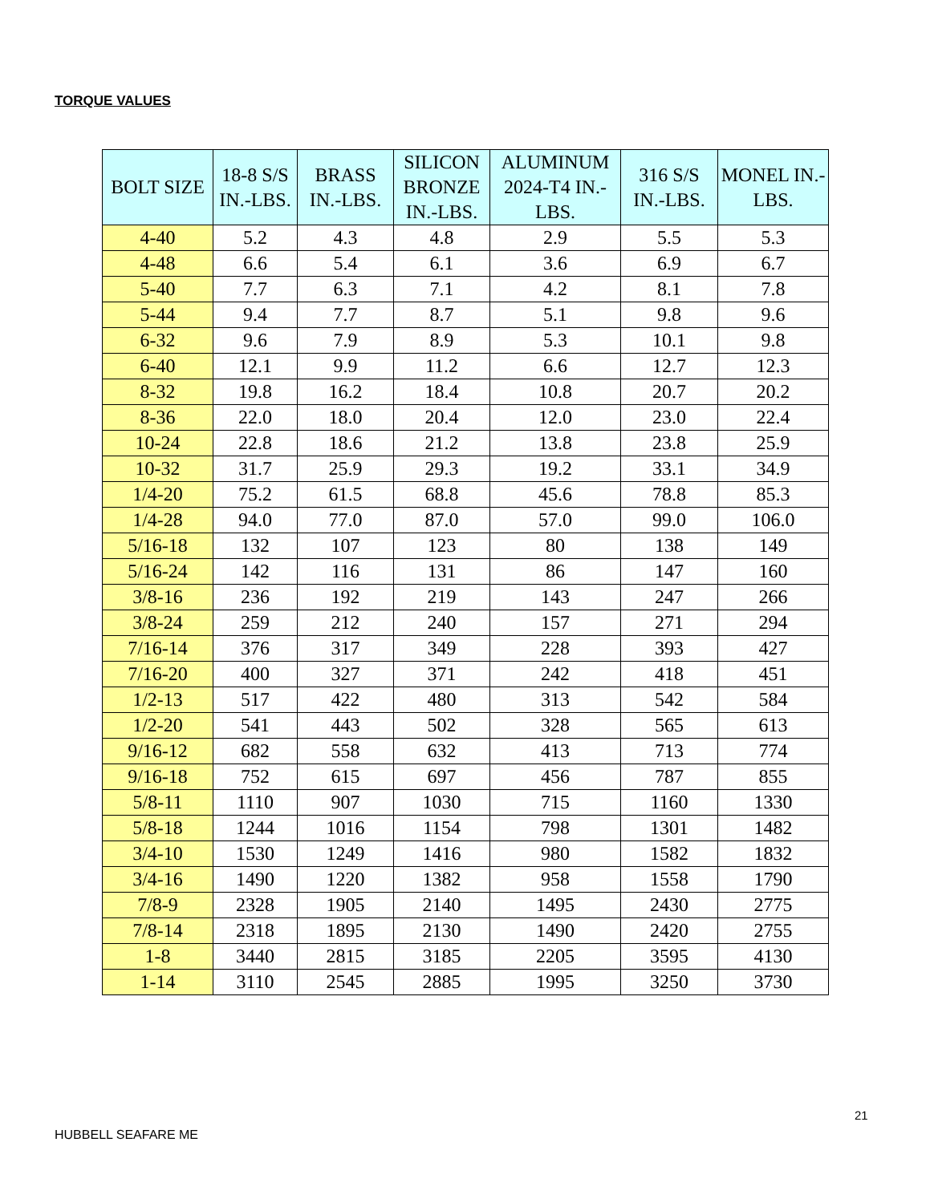TORQUE VALUES
| BOLT SIZE | 18-8 S/S IN.-LBS. | BRASS IN.-LBS. | SILICON BRONZE IN.-LBS. | ALUMINUM 2024-T4 IN.-LBS. | 316 S/S IN.-LBS. | MONEL IN.-LBS. |
| --- | --- | --- | --- | --- | --- | --- |
| 4-40 | 5.2 | 4.3 | 4.8 | 2.9 | 5.5 | 5.3 |
| 4-48 | 6.6 | 5.4 | 6.1 | 3.6 | 6.9 | 6.7 |
| 5-40 | 7.7 | 6.3 | 7.1 | 4.2 | 8.1 | 7.8 |
| 5-44 | 9.4 | 7.7 | 8.7 | 5.1 | 9.8 | 9.6 |
| 6-32 | 9.6 | 7.9 | 8.9 | 5.3 | 10.1 | 9.8 |
| 6-40 | 12.1 | 9.9 | 11.2 | 6.6 | 12.7 | 12.3 |
| 8-32 | 19.8 | 16.2 | 18.4 | 10.8 | 20.7 | 20.2 |
| 8-36 | 22.0 | 18.0 | 20.4 | 12.0 | 23.0 | 22.4 |
| 10-24 | 22.8 | 18.6 | 21.2 | 13.8 | 23.8 | 25.9 |
| 10-32 | 31.7 | 25.9 | 29.3 | 19.2 | 33.1 | 34.9 |
| 1/4-20 | 75.2 | 61.5 | 68.8 | 45.6 | 78.8 | 85.3 |
| 1/4-28 | 94.0 | 77.0 | 87.0 | 57.0 | 99.0 | 106.0 |
| 5/16-18 | 132 | 107 | 123 | 80 | 138 | 149 |
| 5/16-24 | 142 | 116 | 131 | 86 | 147 | 160 |
| 3/8-16 | 236 | 192 | 219 | 143 | 247 | 266 |
| 3/8-24 | 259 | 212 | 240 | 157 | 271 | 294 |
| 7/16-14 | 376 | 317 | 349 | 228 | 393 | 427 |
| 7/16-20 | 400 | 327 | 371 | 242 | 418 | 451 |
| 1/2-13 | 517 | 422 | 480 | 313 | 542 | 584 |
| 1/2-20 | 541 | 443 | 502 | 328 | 565 | 613 |
| 9/16-12 | 682 | 558 | 632 | 413 | 713 | 774 |
| 9/16-18 | 752 | 615 | 697 | 456 | 787 | 855 |
| 5/8-11 | 1110 | 907 | 1030 | 715 | 1160 | 1330 |
| 5/8-18 | 1244 | 1016 | 1154 | 798 | 1301 | 1482 |
| 3/4-10 | 1530 | 1249 | 1416 | 980 | 1582 | 1832 |
| 3/4-16 | 1490 | 1220 | 1382 | 958 | 1558 | 1790 |
| 7/8-9 | 2328 | 1905 | 2140 | 1495 | 2430 | 2775 |
| 7/8-14 | 2318 | 1895 | 2130 | 1490 | 2420 | 2755 |
| 1-8 | 3440 | 2815 | 3185 | 2205 | 3595 | 4130 |
| 1-14 | 3110 | 2545 | 2885 | 1995 | 3250 | 3730 |
21
HUBBELL SEAFARE ME